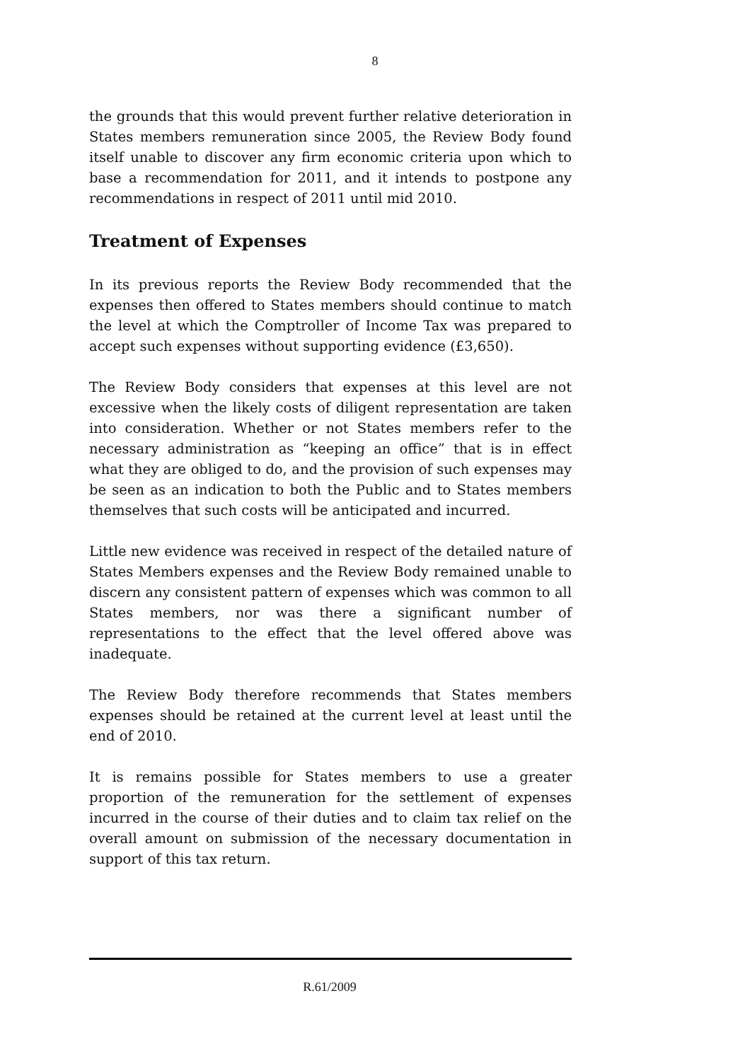8
the grounds that this would prevent further relative deterioration in States members remuneration since 2005, the Review Body found itself unable to discover any firm economic criteria upon which to base a recommendation for 2011, and it intends to postpone any recommendations in respect of 2011 until mid 2010.
Treatment of Expenses
In its previous reports the Review Body recommended that the expenses then offered to States members should continue to match the level at which the Comptroller of Income Tax was prepared to accept such expenses without supporting evidence (£3,650).
The Review Body considers that expenses at this level are not excessive when the likely costs of diligent representation are taken into consideration. Whether or not States members refer to the necessary administration as “keeping an office” that is in effect what they are obliged to do, and the provision of such expenses may be seen as an indication to both the Public and to States members themselves that such costs will be anticipated and incurred.
Little new evidence was received in respect of the detailed nature of States Members expenses and the Review Body remained unable to discern any consistent pattern of expenses which was common to all States members, nor was there a significant number of representations to the effect that the level offered above was inadequate.
The Review Body therefore recommends that States members expenses should be retained at the current level at least until the end of 2010.
It is remains possible for States members to use a greater proportion of the remuneration for the settlement of expenses incurred in the course of their duties and to claim tax relief on the overall amount on submission of the necessary documentation in support of this tax return.
R.61/2009